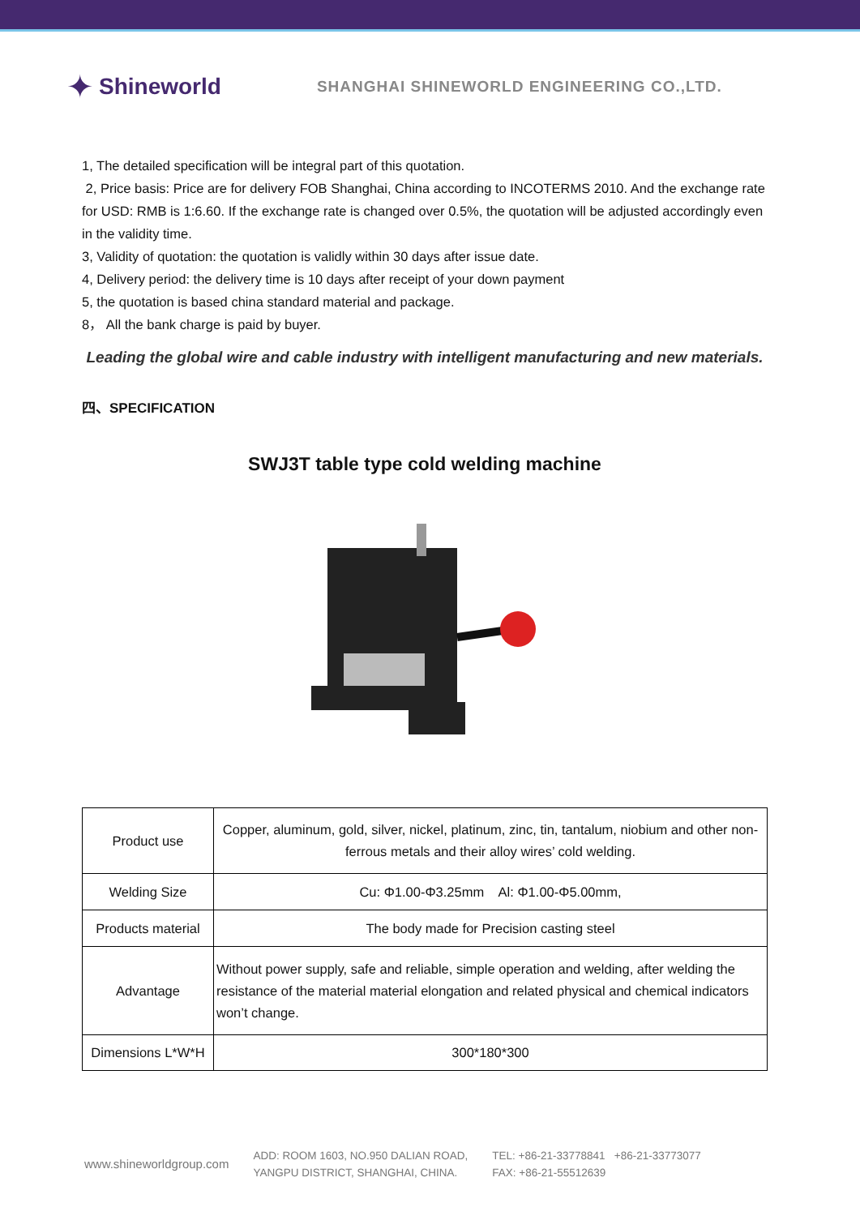✦ Shineworld
SHANGHAI SHINEWORLD ENGINEERING CO.,LTD.
1, The detailed specification will be integral part of this quotation.
2, Price basis: Price are for delivery FOB Shanghai, China according to INCOTERMS 2010. And the exchange rate for USD: RMB is 1:6.60. If the exchange rate is changed over 0.5%, the quotation will be adjusted accordingly even in the validity time.
3, Validity of quotation: the quotation is validly within 30 days after issue date.
4, Delivery period: the delivery time is 10 days after receipt of your down payment
5, the quotation is based china standard material and package.
8， All the bank charge is paid by buyer.
Leading the global wire and cable industry with intelligent manufacturing and new materials.
四、SPECIFICATION
SWJ3T table type cold welding machine
| Product use | Copper, aluminum, gold, silver, nickel, platinum, zinc, tin, tantalum, niobium and other non-ferrous metals and their alloy wires’ cold welding. |
| Welding Size | Cu: Φ1.00-Φ3.25mm Al: Φ1.00-Φ5.00mm, |
| Products material | The body made for Precision casting steel |
| Advantage | Without power supply, safe and reliable, simple operation and welding, after welding the resistance of the material material elongation and related physical and chemical indicators won’t change. |
| Dimensions L*W*H | 300*180*300 |
www.shineworldgroup.com
ADD: ROOM 1603, NO.950 DALIAN ROAD,
YANGPU DISTRICT, SHANGHAI, CHINA.
TEL: +86-21-33778841 +86-21-33773077
FAX: +86-21-55512639